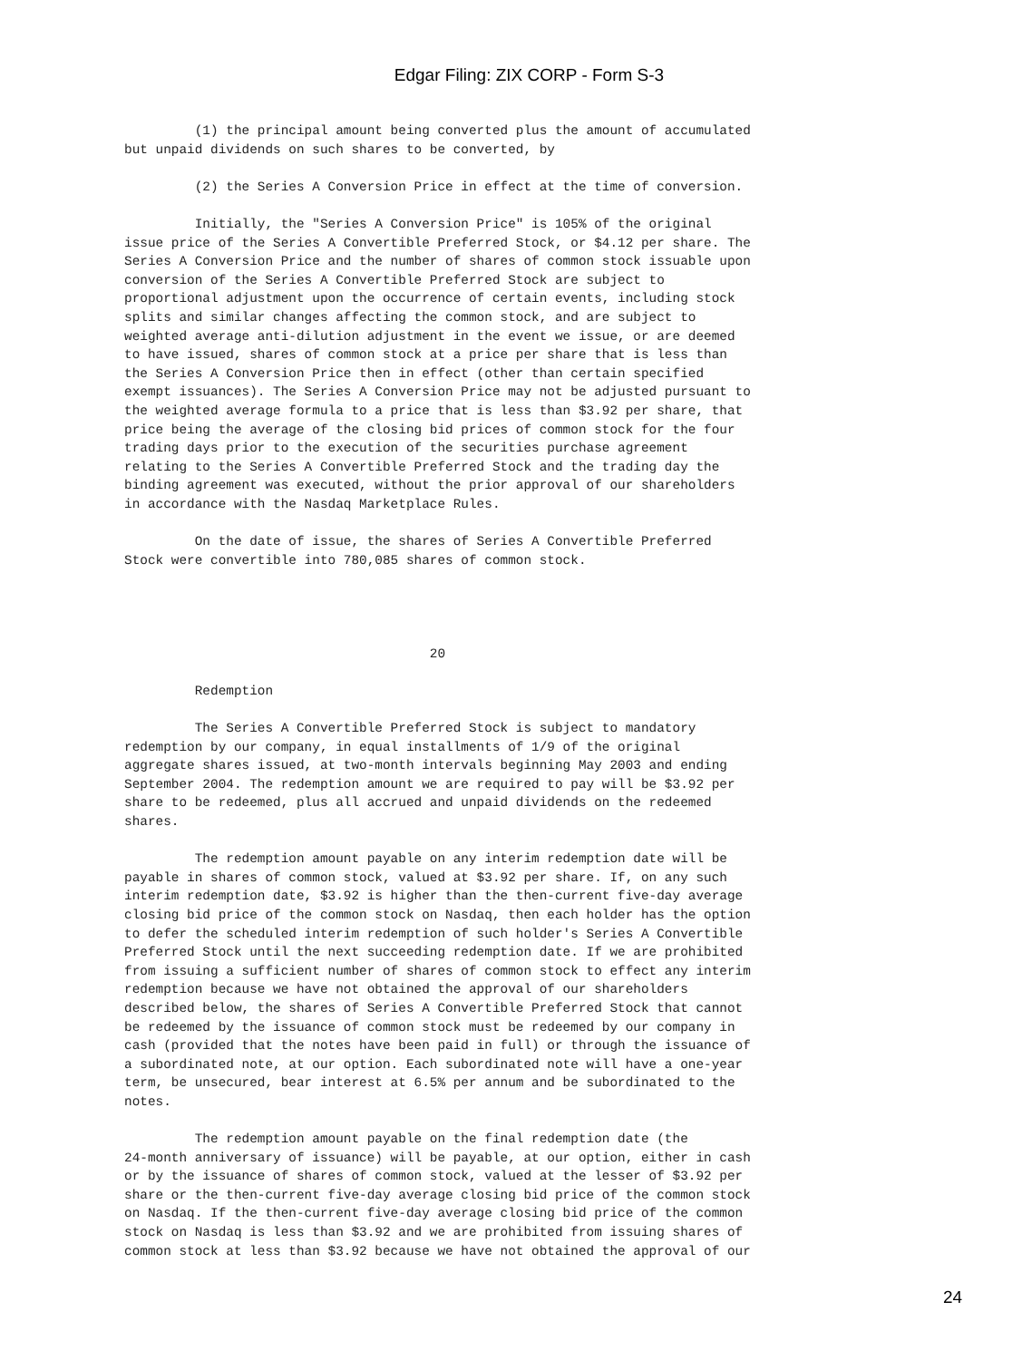Edgar Filing: ZIX CORP - Form S-3
         (1) the principal amount being converted plus the amount of accumulated
but unpaid dividends on such shares to be converted, by

         (2) the Series A Conversion Price in effect at the time of conversion.

         Initially, the "Series A Conversion Price" is 105% of the original
issue price of the Series A Convertible Preferred Stock, or $4.12 per share. The
Series A Conversion Price and the number of shares of common stock issuable upon
conversion of the Series A Convertible Preferred Stock are subject to
proportional adjustment upon the occurrence of certain events, including stock
splits and similar changes affecting the common stock, and are subject to
weighted average anti-dilution adjustment in the event we issue, or are deemed
to have issued, shares of common stock at a price per share that is less than
the Series A Conversion Price then in effect (other than certain specified
exempt issuances). The Series A Conversion Price may not be adjusted pursuant to
the weighted average formula to a price that is less than $3.92 per share, that
price being the average of the closing bid prices of common stock for the four
trading days prior to the execution of the securities purchase agreement
relating to the Series A Convertible Preferred Stock and the trading day the
binding agreement was executed, without the prior approval of our shareholders
in accordance with the Nasdaq Marketplace Rules.

         On the date of issue, the shares of Series A Convertible Preferred
Stock were convertible into 780,085 shares of common stock.




                                       20

         Redemption

         The Series A Convertible Preferred Stock is subject to mandatory
redemption by our company, in equal installments of 1/9 of the original
aggregate shares issued, at two-month intervals beginning May 2003 and ending
September 2004. The redemption amount we are required to pay will be $3.92 per
share to be redeemed, plus all accrued and unpaid dividends on the redeemed
shares.

         The redemption amount payable on any interim redemption date will be
payable in shares of common stock, valued at $3.92 per share. If, on any such
interim redemption date, $3.92 is higher than the then-current five-day average
closing bid price of the common stock on Nasdaq, then each holder has the option
to defer the scheduled interim redemption of such holder's Series A Convertible
Preferred Stock until the next succeeding redemption date. If we are prohibited
from issuing a sufficient number of shares of common stock to effect any interim
redemption because we have not obtained the approval of our shareholders
described below, the shares of Series A Convertible Preferred Stock that cannot
be redeemed by the issuance of common stock must be redeemed by our company in
cash (provided that the notes have been paid in full) or through the issuance of
a subordinated note, at our option. Each subordinated note will have a one-year
term, be unsecured, bear interest at 6.5% per annum and be subordinated to the
notes.

         The redemption amount payable on the final redemption date (the
24-month anniversary of issuance) will be payable, at our option, either in cash
or by the issuance of shares of common stock, valued at the lesser of $3.92 per
share or the then-current five-day average closing bid price of the common stock
on Nasdaq. If the then-current five-day average closing bid price of the common
stock on Nasdaq is less than $3.92 and we are prohibited from issuing shares of
common stock at less than $3.92 because we have not obtained the approval of our
24